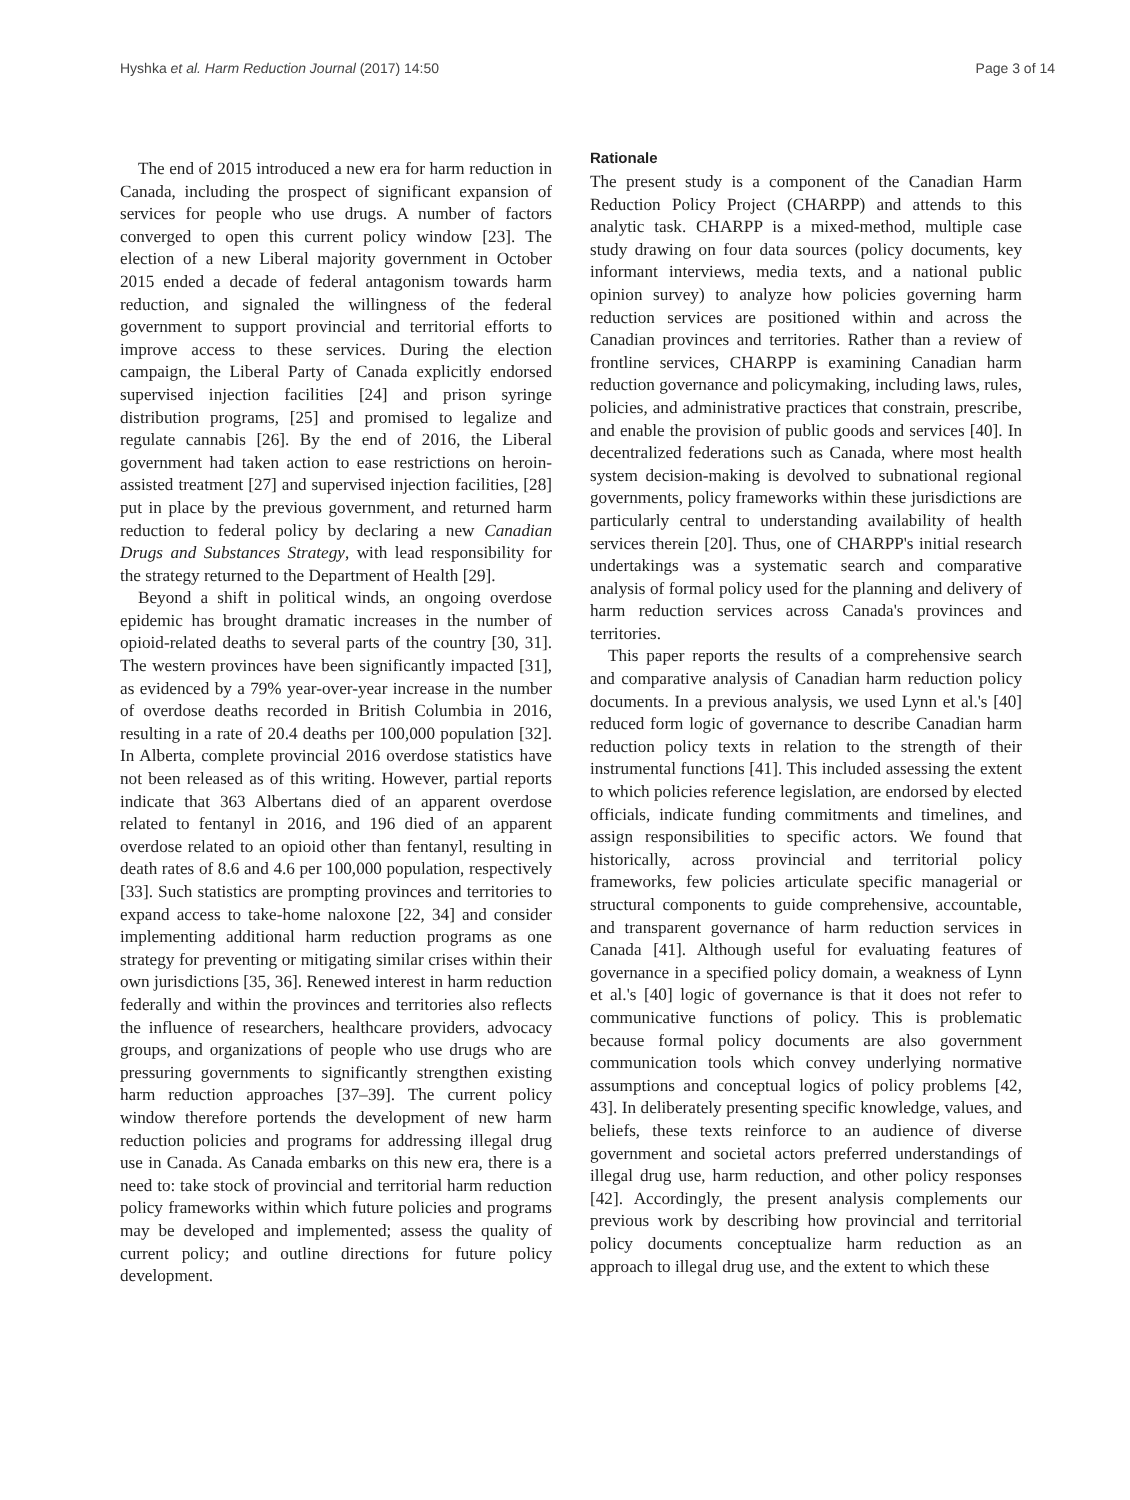Hyshka et al. Harm Reduction Journal (2017) 14:50 Page 3 of 14
The end of 2015 introduced a new era for harm reduction in Canada, including the prospect of significant expansion of services for people who use drugs. A number of factors converged to open this current policy window [23]. The election of a new Liberal majority government in October 2015 ended a decade of federal antagonism towards harm reduction, and signaled the willingness of the federal government to support provincial and territorial efforts to improve access to these services. During the election campaign, the Liberal Party of Canada explicitly endorsed supervised injection facilities [24] and prison syringe distribution programs, [25] and promised to legalize and regulate cannabis [26]. By the end of 2016, the Liberal government had taken action to ease restrictions on heroin-assisted treatment [27] and supervised injection facilities, [28] put in place by the previous government, and returned harm reduction to federal policy by declaring a new Canadian Drugs and Substances Strategy, with lead responsibility for the strategy returned to the Department of Health [29].
Beyond a shift in political winds, an ongoing overdose epidemic has brought dramatic increases in the number of opioid-related deaths to several parts of the country [30, 31]. The western provinces have been significantly impacted [31], as evidenced by a 79% year-over-year increase in the number of overdose deaths recorded in British Columbia in 2016, resulting in a rate of 20.4 deaths per 100,000 population [32]. In Alberta, complete provincial 2016 overdose statistics have not been released as of this writing. However, partial reports indicate that 363 Albertans died of an apparent overdose related to fentanyl in 2016, and 196 died of an apparent overdose related to an opioid other than fentanyl, resulting in death rates of 8.6 and 4.6 per 100,000 population, respectively [33]. Such statistics are prompting provinces and territories to expand access to take-home naloxone [22, 34] and consider implementing additional harm reduction programs as one strategy for preventing or mitigating similar crises within their own jurisdictions [35, 36]. Renewed interest in harm reduction federally and within the provinces and territories also reflects the influence of researchers, healthcare providers, advocacy groups, and organizations of people who use drugs who are pressuring governments to significantly strengthen existing harm reduction approaches [37–39]. The current policy window therefore portends the development of new harm reduction policies and programs for addressing illegal drug use in Canada. As Canada embarks on this new era, there is a need to: take stock of provincial and territorial harm reduction policy frameworks within which future policies and programs may be developed and implemented; assess the quality of current policy; and outline directions for future policy development.
Rationale
The present study is a component of the Canadian Harm Reduction Policy Project (CHARPP) and attends to this analytic task. CHARPP is a mixed-method, multiple case study drawing on four data sources (policy documents, key informant interviews, media texts, and a national public opinion survey) to analyze how policies governing harm reduction services are positioned within and across the Canadian provinces and territories. Rather than a review of frontline services, CHARPP is examining Canadian harm reduction governance and policymaking, including laws, rules, policies, and administrative practices that constrain, prescribe, and enable the provision of public goods and services [40]. In decentralized federations such as Canada, where most health system decision-making is devolved to subnational regional governments, policy frameworks within these jurisdictions are particularly central to understanding availability of health services therein [20]. Thus, one of CHARPP's initial research undertakings was a systematic search and comparative analysis of formal policy used for the planning and delivery of harm reduction services across Canada's provinces and territories.
This paper reports the results of a comprehensive search and comparative analysis of Canadian harm reduction policy documents. In a previous analysis, we used Lynn et al.'s [40] reduced form logic of governance to describe Canadian harm reduction policy texts in relation to the strength of their instrumental functions [41]. This included assessing the extent to which policies reference legislation, are endorsed by elected officials, indicate funding commitments and timelines, and assign responsibilities to specific actors. We found that historically, across provincial and territorial policy frameworks, few policies articulate specific managerial or structural components to guide comprehensive, accountable, and transparent governance of harm reduction services in Canada [41]. Although useful for evaluating features of governance in a specified policy domain, a weakness of Lynn et al.'s [40] logic of governance is that it does not refer to communicative functions of policy. This is problematic because formal policy documents are also government communication tools which convey underlying normative assumptions and conceptual logics of policy problems [42, 43]. In deliberately presenting specific knowledge, values, and beliefs, these texts reinforce to an audience of diverse government and societal actors preferred understandings of illegal drug use, harm reduction, and other policy responses [42]. Accordingly, the present analysis complements our previous work by describing how provincial and territorial policy documents conceptualize harm reduction as an approach to illegal drug use, and the extent to which these